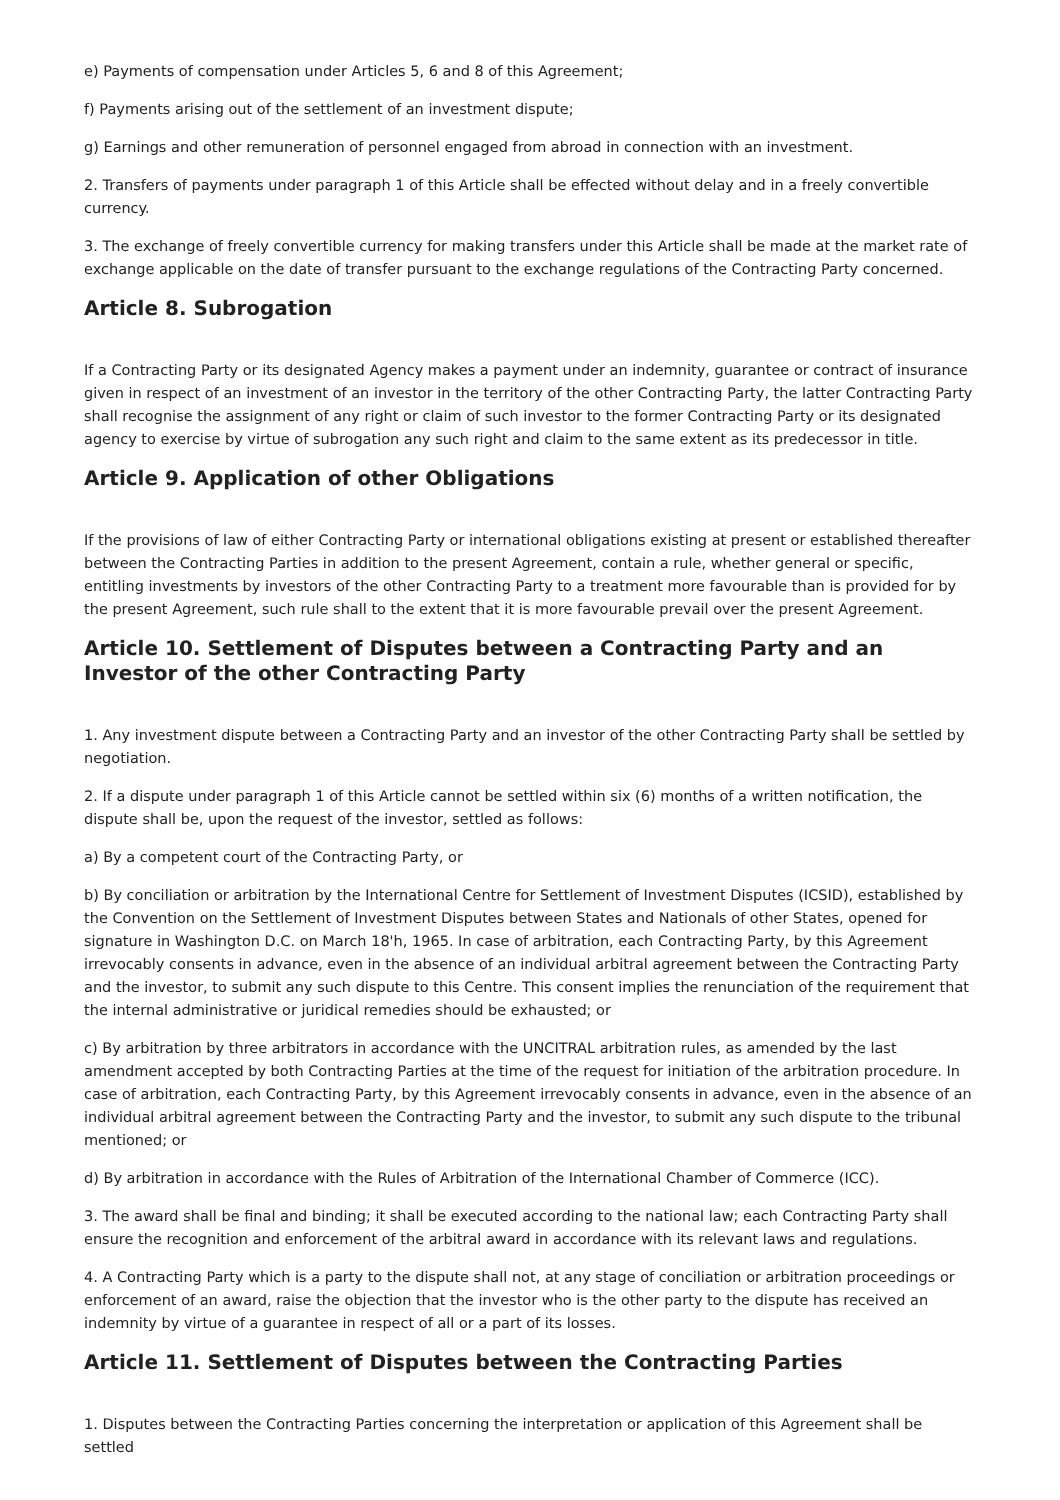e) Payments of compensation under Articles 5, 6 and 8 of this Agreement;
f) Payments arising out of the settlement of an investment dispute;
g) Earnings and other remuneration of personnel engaged from abroad in connection with an investment.
2. Transfers of payments under paragraph 1 of this Article shall be effected without delay and in a freely convertible currency.
3. The exchange of freely convertible currency for making transfers under this Article shall be made at the market rate of exchange applicable on the date of transfer pursuant to the exchange regulations of the Contracting Party concerned.
Article 8. Subrogation
If a Contracting Party or its designated Agency makes a payment under an indemnity, guarantee or contract of insurance given in respect of an investment of an investor in the territory of the other Contracting Party, the latter Contracting Party shall recognise the assignment of any right or claim of such investor to the former Contracting Party or its designated agency to exercise by virtue of subrogation any such right and claim to the same extent as its predecessor in title.
Article 9. Application of other Obligations
If the provisions of law of either Contracting Party or international obligations existing at present or established thereafter between the Contracting Parties in addition to the present Agreement, contain a rule, whether general or specific, entitling investments by investors of the other Contracting Party to a treatment more favourable than is provided for by the present Agreement, such rule shall to the extent that it is more favourable prevail over the present Agreement.
Article 10. Settlement of Disputes between a Contracting Party and an Investor of the other Contracting Party
1. Any investment dispute between a Contracting Party and an investor of the other Contracting Party shall be settled by negotiation.
2. If a dispute under paragraph 1 of this Article cannot be settled within six (6) months of a written notification, the dispute shall be, upon the request of the investor, settled as follows:
a) By a competent court of the Contracting Party, or
b) By conciliation or arbitration by the International Centre for Settlement of Investment Disputes (ICSID), established by the Convention on the Settlement of Investment Disputes between States and Nationals of other States, opened for signature in Washington D.C. on March 18'h, 1965. In case of arbitration, each Contracting Party, by this Agreement irrevocably consents in advance, even in the absence of an individual arbitral agreement between the Contracting Party and the investor, to submit any such dispute to this Centre. This consent implies the renunciation of the requirement that the internal administrative or juridical remedies should be exhausted; or
c) By arbitration by three arbitrators in accordance with the UNCITRAL arbitration rules, as amended by the last amendment accepted by both Contracting Parties at the time of the request for initiation of the arbitration procedure. In case of arbitration, each Contracting Party, by this Agreement irrevocably consents in advance, even in the absence of an individual arbitral agreement between the Contracting Party and the investor, to submit any such dispute to the tribunal mentioned; or
d) By arbitration in accordance with the Rules of Arbitration of the International Chamber of Commerce (ICC).
3. The award shall be final and binding; it shall be executed according to the national law; each Contracting Party shall ensure the recognition and enforcement of the arbitral award in accordance with its relevant laws and regulations.
4. A Contracting Party which is a party to the dispute shall not, at any stage of conciliation or arbitration proceedings or enforcement of an award, raise the objection that the investor who is the other party to the dispute has received an indemnity by virtue of a guarantee in respect of all or a part of its losses.
Article 11. Settlement of Disputes between the Contracting Parties
1. Disputes between the Contracting Parties concerning the interpretation or application of this Agreement shall be settled